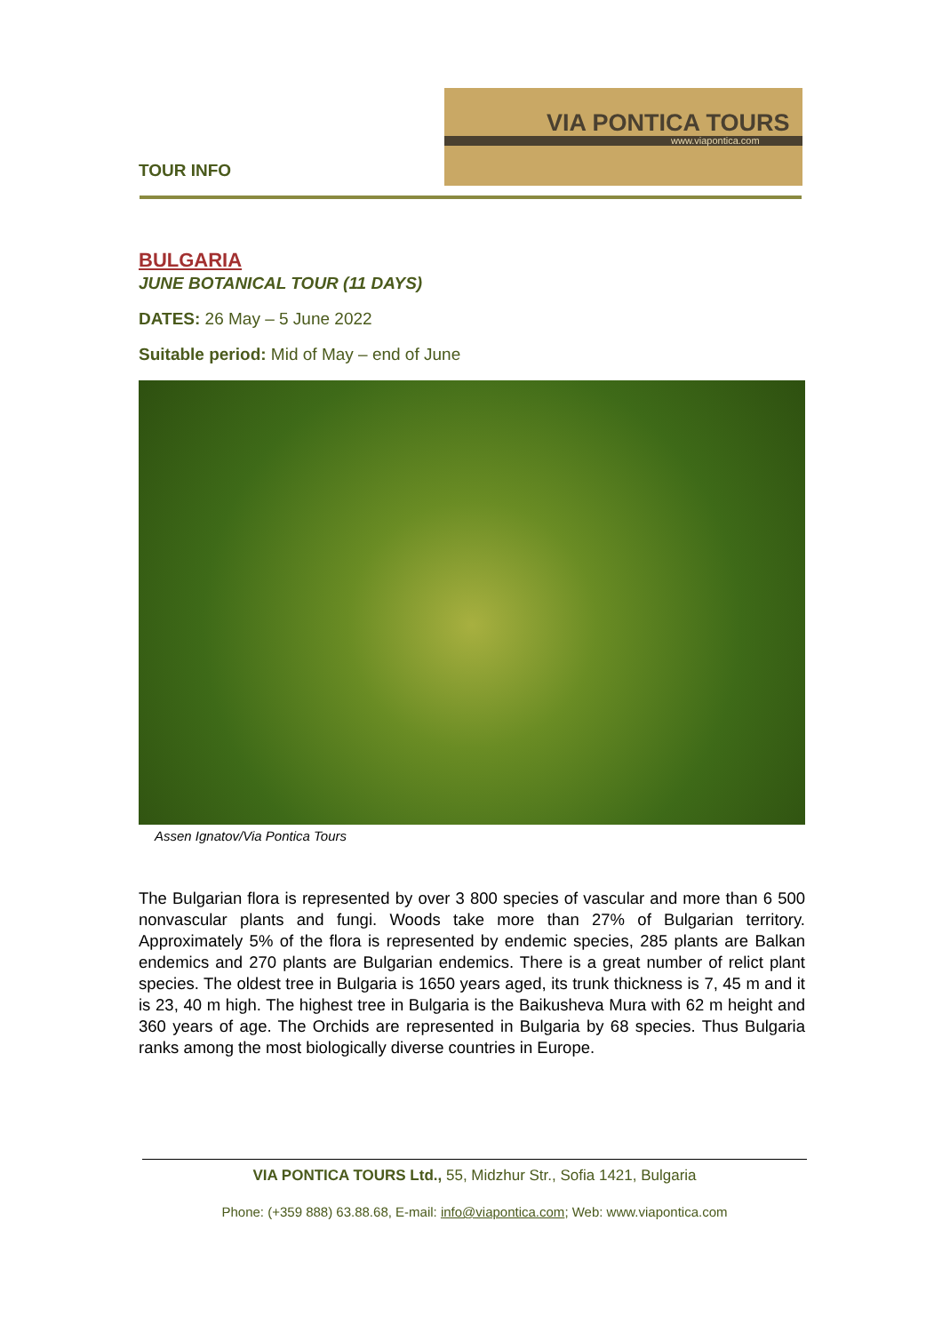TOUR INFO
VIA PONTICA TOURS
www.viapontica.com
BULGARIA
JUNE BOTANICAL TOUR (11 DAYS)
DATES: 26 May – 5 June 2022
Suitable period: Mid of May – end of June
Assen Ignatov/Via Pontica Tours
The Bulgarian flora is represented by over 3 800 species of vascular and more than 6 500 nonvascular plants and fungi. Woods take more than 27% of Bulgarian territory. Approximately 5% of the flora is represented by endemic species, 285 plants are Balkan endemics and 270 plants are Bulgarian endemics. There is a great number of relict plant species. The oldest tree in Bulgaria is 1650 years aged, its trunk thickness is 7, 45 m and it is 23, 40 m high. The highest tree in Bulgaria is the Baikusheva Mura with 62 m height and 360 years of age. The Orchids are represented in Bulgaria by 68 species. Thus Bulgaria ranks among the most biologically diverse countries in Europe.
VIA PONTICA TOURS Ltd., 55, Midzhur Str., Sofia 1421, Bulgaria
Phone: (+359 888) 63.88.68, E-mail: info@viapontica.com; Web: www.viapontica.com